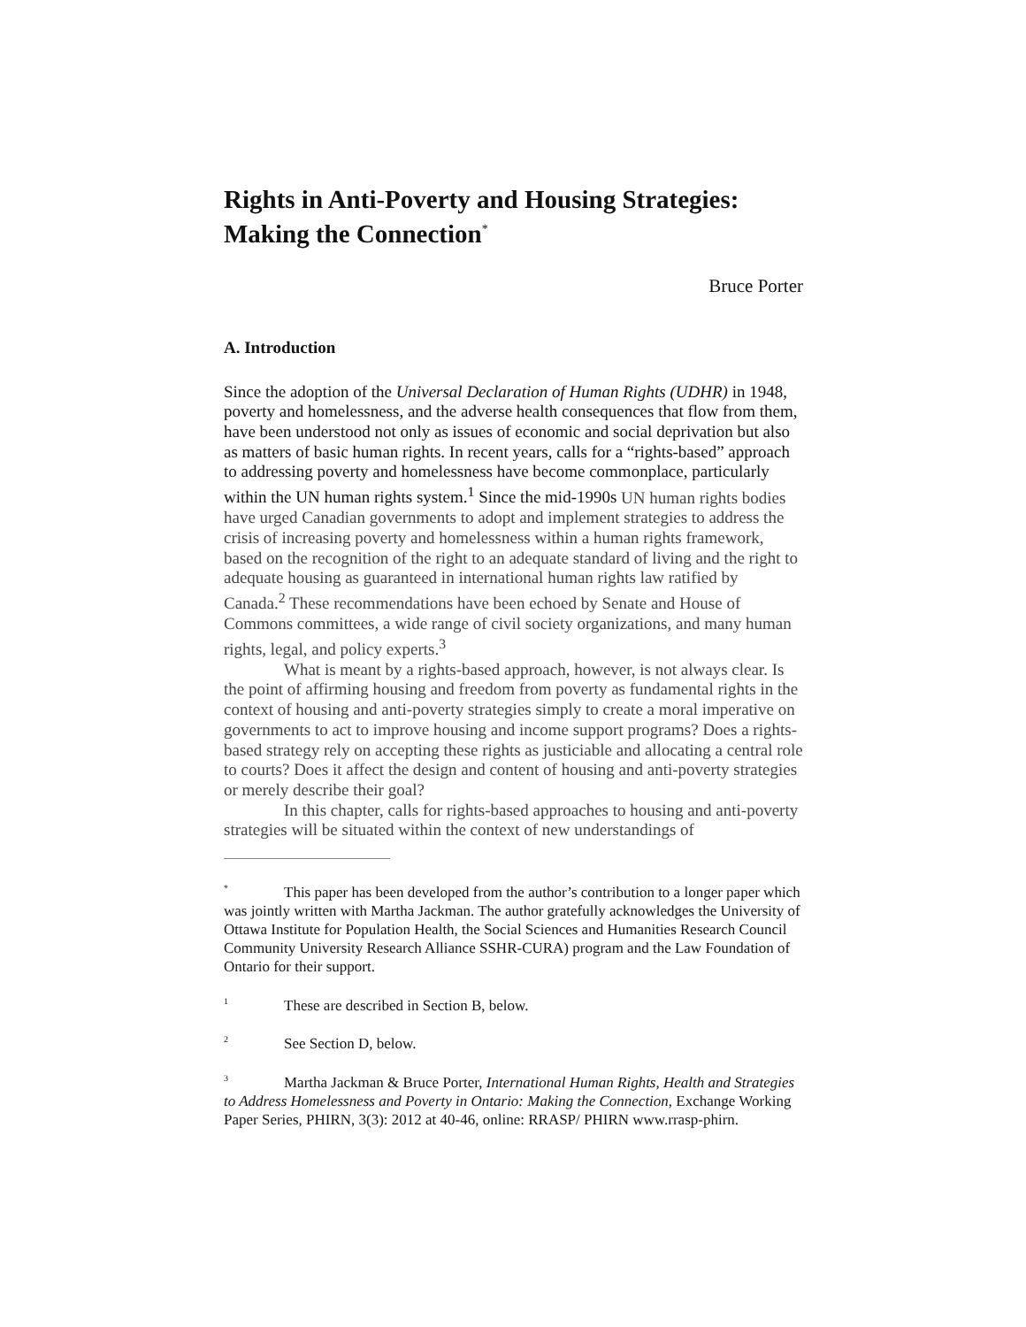Rights in Anti-Poverty and Housing Strategies: Making the Connection<sup>*</sup>
Bruce Porter
A. Introduction
Since the adoption of the Universal Declaration of Human Rights (UDHR) in 1948, poverty and homelessness, and the adverse health consequences that flow from them, have been understood not only as issues of economic and social deprivation but also as matters of basic human rights. In recent years, calls for a “rights-based” approach to addressing poverty and homelessness have become commonplace, particularly within the UN human rights system.<sup>1</sup> Since the mid-1990s UN human rights bodies have urged Canadian governments to adopt and implement strategies to address the crisis of increasing poverty and homelessness within a human rights framework, based on the recognition of the right to an adequate standard of living and the right to adequate housing as guaranteed in international human rights law ratified by Canada.<sup>2</sup> These recommendations have been echoed by Senate and House of Commons committees, a wide range of civil society organizations, and many human rights, legal, and policy experts.<sup>3</sup>
What is meant by a rights-based approach, however, is not always clear. Is the point of affirming housing and freedom from poverty as fundamental rights in the context of housing and anti-poverty strategies simply to create a moral imperative on governments to act to improve housing and income support programs? Does a rights-based strategy rely on accepting these rights as justiciable and allocating a central role to courts? Does it affect the design and content of housing and anti-poverty strategies or merely describe their goal?
In this chapter, calls for rights-based approaches to housing and anti-poverty strategies will be situated within the context of new understandings of
<sup>*</sup> This paper has been developed from the author’s contribution to a longer paper which was jointly written with Martha Jackman. The author gratefully acknowledges the University of Ottawa Institute for Population Health, the Social Sciences and Humanities Research Council Community University Research Alliance SSHR-CURA) program and the Law Foundation of Ontario for their support.
<sup>1</sup> These are described in Section B, below.
<sup>2</sup> See Section D, below.
<sup>3</sup> Martha Jackman & Bruce Porter, International Human Rights, Health and Strategies to Address Homelessness and Poverty in Ontario: Making the Connection, Exchange Working Paper Series, PHIRN, 3(3): 2012 at 40-46, online: RRASP/ PHIRN www.rrasp-phirn.